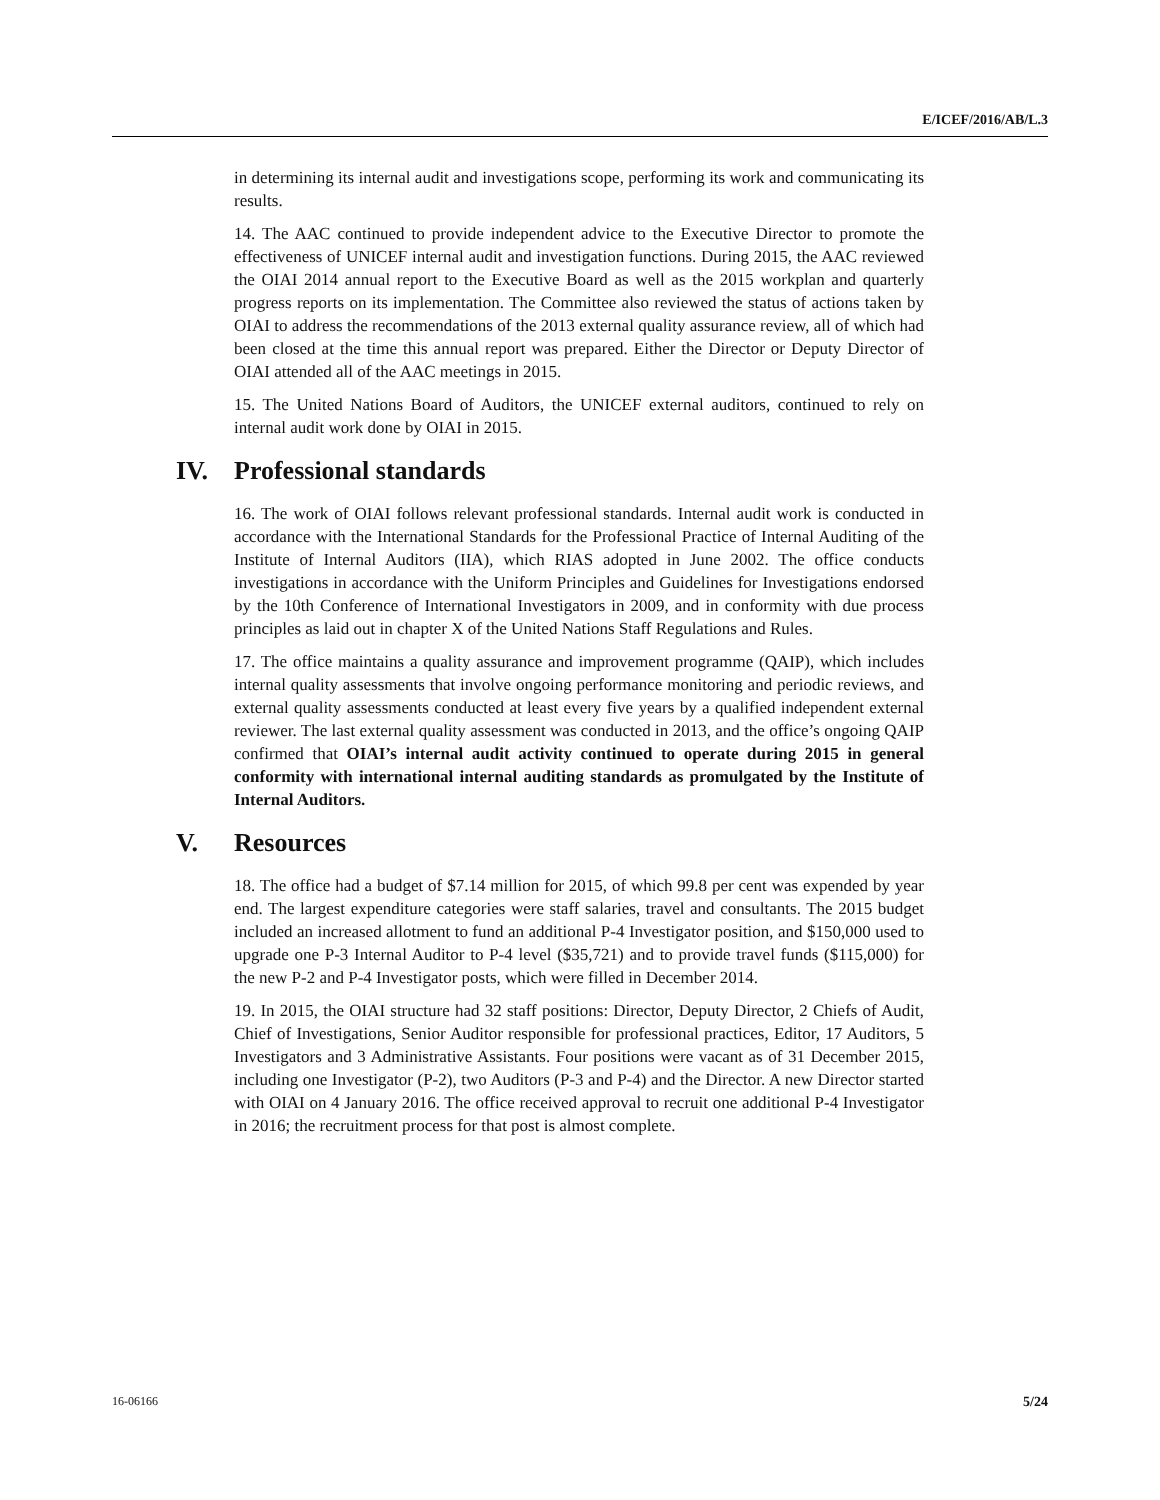E/ICEF/2016/AB/L.3
in determining its internal audit and investigations scope, performing its work and communicating its results.
14. The AAC continued to provide independent advice to the Executive Director to promote the effectiveness of UNICEF internal audit and investigation functions. During 2015, the AAC reviewed the OIAI 2014 annual report to the Executive Board as well as the 2015 workplan and quarterly progress reports on its implementation. The Committee also reviewed the status of actions taken by OIAI to address the recommendations of the 2013 external quality assurance review, all of which had been closed at the time this annual report was prepared. Either the Director or Deputy Director of OIAI attended all of the AAC meetings in 2015.
15. The United Nations Board of Auditors, the UNICEF external auditors, continued to rely on internal audit work done by OIAI in 2015.
IV. Professional standards
16. The work of OIAI follows relevant professional standards. Internal audit work is conducted in accordance with the International Standards for the Professional Practice of Internal Auditing of the Institute of Internal Auditors (IIA), which RIAS adopted in June 2002. The office conducts investigations in accordance with the Uniform Principles and Guidelines for Investigations endorsed by the 10th Conference of International Investigators in 2009, and in conformity with due process principles as laid out in chapter X of the United Nations Staff Regulations and Rules.
17. The office maintains a quality assurance and improvement programme (QAIP), which includes internal quality assessments that involve ongoing performance monitoring and periodic reviews, and external quality assessments conducted at least every five years by a qualified independent external reviewer. The last external quality assessment was conducted in 2013, and the office’s ongoing QAIP confirmed that OIAI’s internal audit activity continued to operate during 2015 in general conformity with international internal auditing standards as promulgated by the Institute of Internal Auditors.
V. Resources
18. The office had a budget of $7.14 million for 2015, of which 99.8 per cent was expended by year end. The largest expenditure categories were staff salaries, travel and consultants. The 2015 budget included an increased allotment to fund an additional P-4 Investigator position, and $150,000 used to upgrade one P-3 Internal Auditor to P-4 level ($35,721) and to provide travel funds ($115,000) for the new P-2 and P-4 Investigator posts, which were filled in December 2014.
19. In 2015, the OIAI structure had 32 staff positions: Director, Deputy Director, 2 Chiefs of Audit, Chief of Investigations, Senior Auditor responsible for professional practices, Editor, 17 Auditors, 5 Investigators and 3 Administrative Assistants. Four positions were vacant as of 31 December 2015, including one Investigator (P-2), two Auditors (P-3 and P-4) and the Director. A new Director started with OIAI on 4 January 2016. The office received approval to recruit one additional P-4 Investigator in 2016; the recruitment process for that post is almost complete.
16-06166 5/24